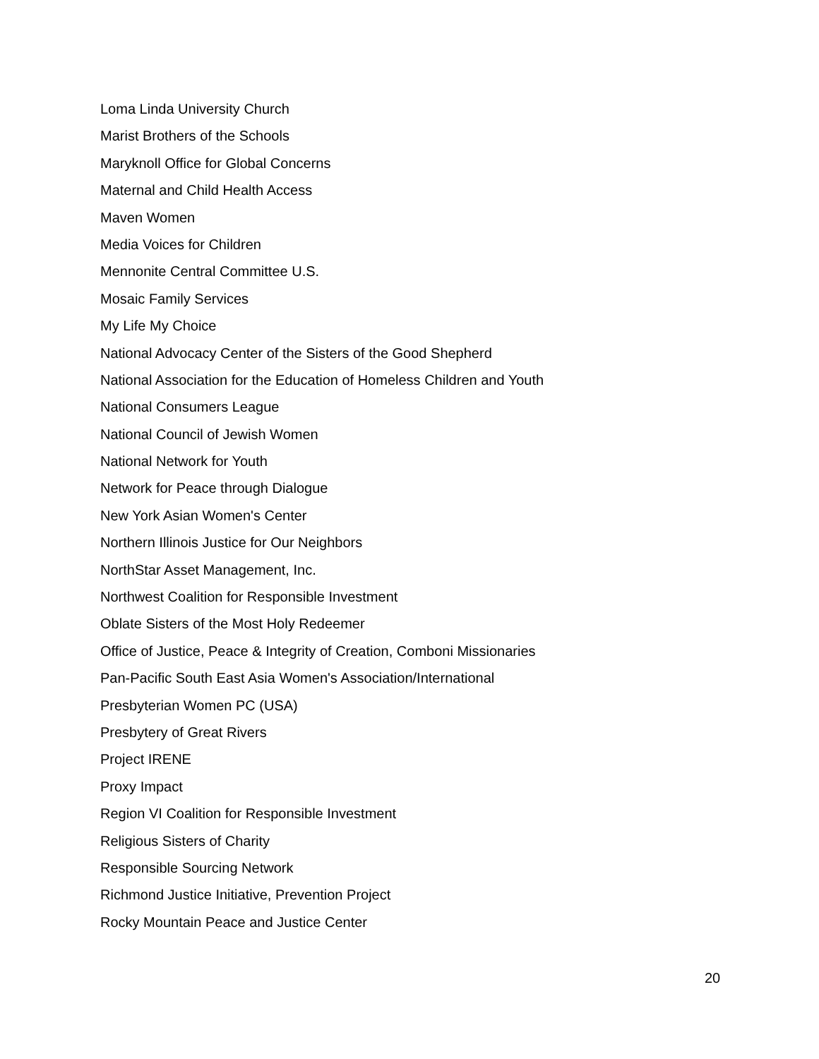Loma Linda University Church
Marist Brothers of the Schools
Maryknoll Office for Global Concerns
Maternal and Child Health Access
Maven Women
Media Voices for Children
Mennonite Central Committee U.S.
Mosaic Family Services
My Life My Choice
National Advocacy Center of the Sisters of the Good Shepherd
National Association for the Education of Homeless Children and Youth
National Consumers League
National Council of Jewish Women
National Network for Youth
Network for Peace through Dialogue
New York Asian Women's Center
Northern Illinois Justice for Our Neighbors
NorthStar Asset Management, Inc.
Northwest Coalition for Responsible Investment
Oblate Sisters of the Most Holy Redeemer
Office of Justice, Peace & Integrity of Creation, Comboni Missionaries
Pan-Pacific South East Asia Women's Association/International
Presbyterian Women PC (USA)
Presbytery of Great Rivers
Project IRENE
Proxy Impact
Region VI Coalition for Responsible Investment
Religious Sisters of Charity
Responsible Sourcing Network
Richmond Justice Initiative, Prevention Project
Rocky Mountain Peace and Justice Center
20